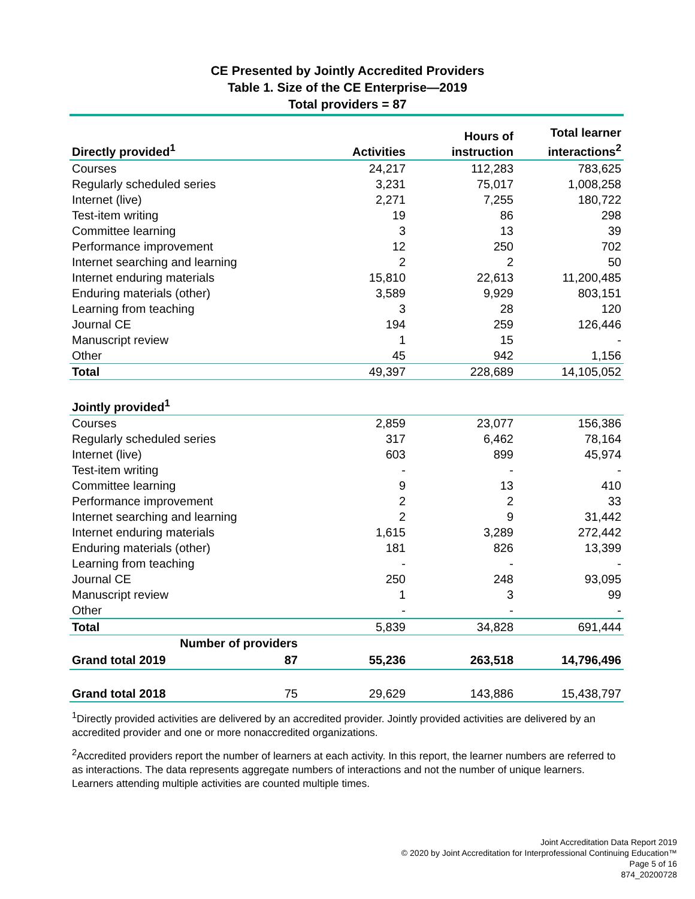CE Presented by Jointly Accredited Providers
Table 1. Size of the CE Enterprise—2019
Total providers = 87
| Directly provided<sup>1</sup> | | Activities | Hours of instruction | Total learner interactions<sup>2</sup> |
| --- | --- | --- | --- | --- |
| Courses | | 24,217 | 112,283 | 783,625 |
| Regularly scheduled series | | 3,231 | 75,017 | 1,008,258 |
| Internet (live) | | 2,271 | 7,255 | 180,722 |
| Test-item writing | | 19 | 86 | 298 |
| Committee learning | | 3 | 13 | 39 |
| Performance improvement | | 12 | 250 | 702 |
| Internet searching and learning | | 2 | 2 | 50 |
| Internet enduring materials | | 15,810 | 22,613 | 11,200,485 |
| Enduring materials (other) | | 3,589 | 9,929 | 803,151 |
| Learning from teaching | | 3 | 28 | 120 |
| Journal CE | | 194 | 259 | 126,446 |
| Manuscript review | | 1 | 15 | - |
| Other | | 45 | 942 | 1,156 |
| Total | | 49,397 | 228,689 | 14,105,052 |
| Jointly provided<sup>1</sup> | | | | |
| Courses | | 2,859 | 23,077 | 156,386 |
| Regularly scheduled series | | 317 | 6,462 | 78,164 |
| Internet (live) | | 603 | 899 | 45,974 |
| Test-item writing | | - | - | - |
| Committee learning | | 9 | 13 | 410 |
| Performance improvement | | 2 | 2 | 33 |
| Internet searching and learning | | 2 | 9 | 31,442 |
| Internet enduring materials | | 1,615 | 3,289 | 272,442 |
| Enduring materials (other) | | 181 | 826 | 13,399 |
| Learning from teaching | | - | - | - |
| Journal CE | | 250 | 248 | 93,095 |
| Manuscript review | | 1 | 3 | 99 |
| Other | | - | - | - |
| Total | | 5,839 | 34,828 | 691,444 |
| Number of providers | | | | |
| Grand total 2019 | 87 | 55,236 | 263,518 | 14,796,496 |
| Grand total 2018 | 75 | 29,629 | 143,886 | 15,438,797 |
<sup>1</sup> Directly provided activities are delivered by an accredited provider. Jointly provided activities are delivered by an accredited provider and one or more nonaccredited organizations.
<sup>2</sup> Accredited providers report the number of learners at each activity. In this report, the learner numbers are referred to as interactions. The data represents aggregate numbers of interactions and not the number of unique learners. Learners attending multiple activities are counted multiple times.
Joint Accreditation Data Report 2019
© 2020 by Joint Accreditation for Interprofessional Continuing Education™
Page 5 of 16
874_20200728